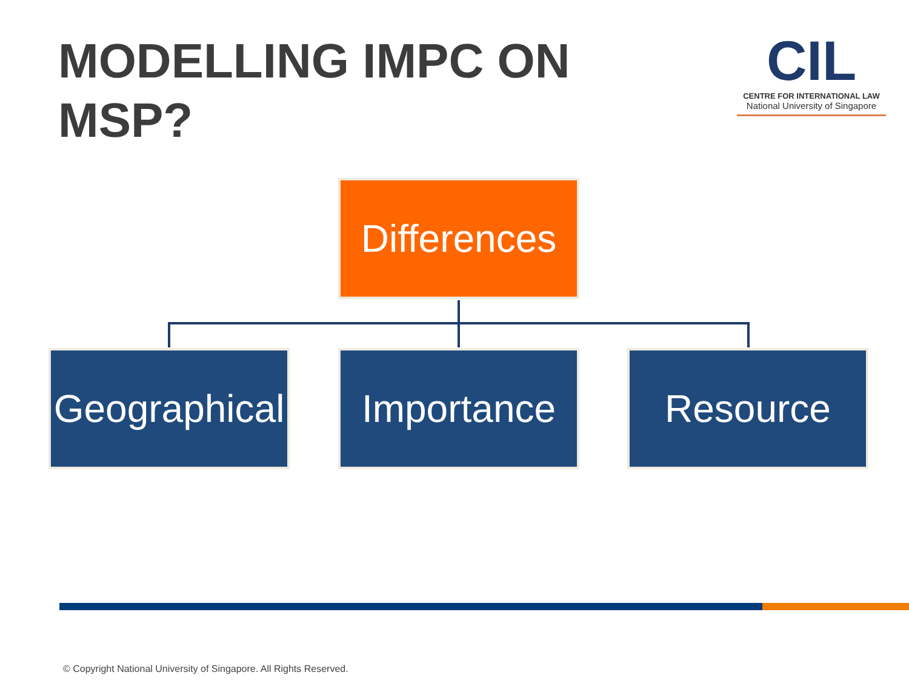MODELLING IMPC ON MSP?
CIL
CENTRE FOR INTERNATIONAL LAW
National University of Singapore
Differences
Geographical
Importance Resource
© Copyright National University of Singapore. All Rights Reserved.